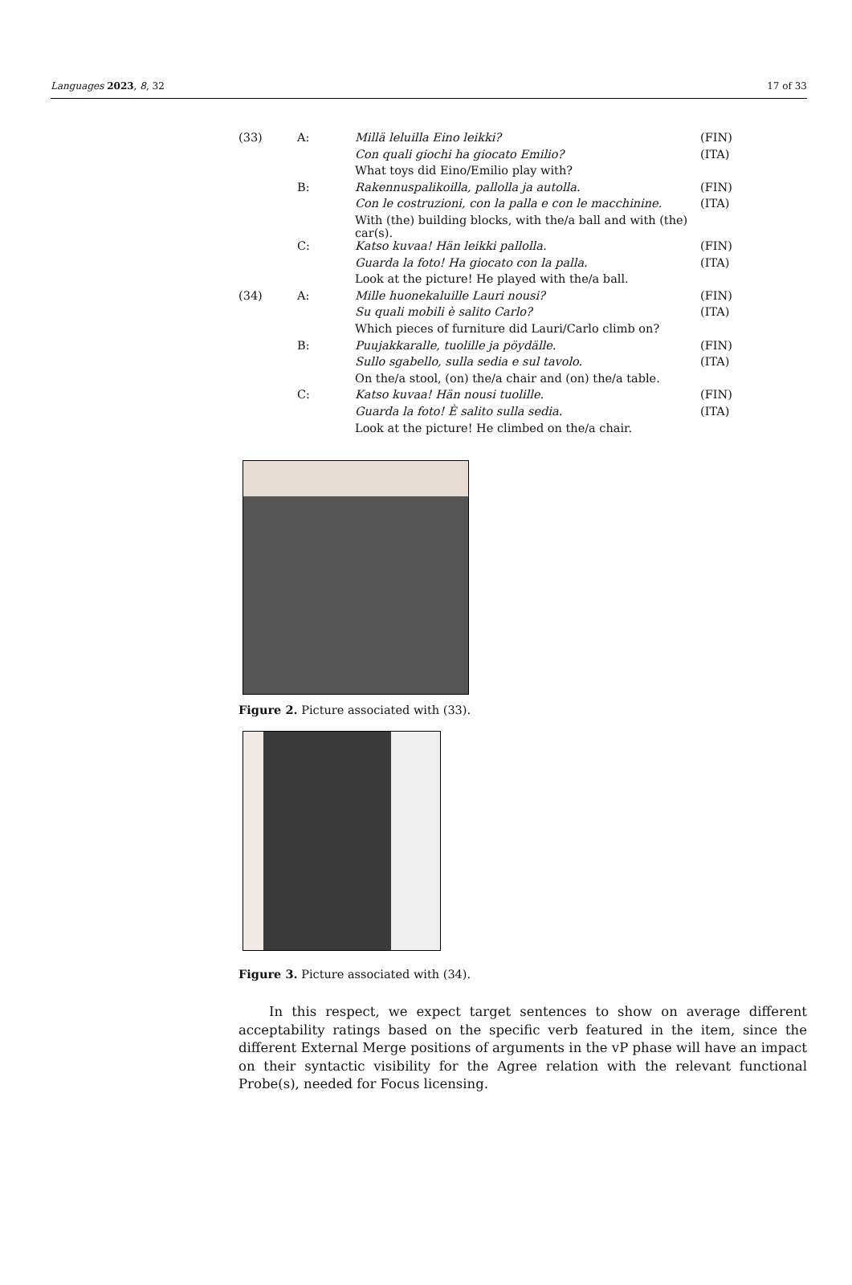Languages 2023, 8, 32 17 of 33
| (33) | A: | Millä leluilla Eino leikki? | (FIN) |
| | | Con quali giochi ha giocato Emilio? | (ITA) |
| | | What toys did Eino/Emilio play with? | |
| | B: | Rakennuspalikoilla, pallolla ja autolla. | (FIN) |
| | | Con le costruzioni, con la palla e con le macchinine. | (ITA) |
| | | With (the) building blocks, with the/a ball and with (the) car(s). | |
| | C: | Katso kuvaa! Hän leikki pallolla. | (FIN) |
| | | Guarda la foto! Ha giocato con la palla. | (ITA) |
| | | Look at the picture! He played with the/a ball. | |
| (34) | A: | Mille huonekaluille Lauri nousi? | (FIN) |
| | | Su quali mobili è salito Carlo? | (ITA) |
| | | Which pieces of furniture did Lauri/Carlo climb on? | |
| | B: | Puujakkaralle, tuolille ja pöydälle. | (FIN) |
| | | Sullo sgabello, sulla sedia e sul tavolo. | (ITA) |
| | | On the/a stool, (on) the/a chair and (on) the/a table. | |
| | C: | Katso kuvaa! Hän nousi tuolille. | (FIN) |
| | | Guarda la foto! È salito sulla sedia. | (ITA) |
| | | Look at the picture! He climbed on the/a chair. | |
Figure 2. Picture associated with (33).
Figure 3. Picture associated with (34).
In this respect, we expect target sentences to show on average different acceptability ratings based on the specific verb featured in the item, since the different External Merge positions of arguments in the vP phase will have an impact on their syntactic visibility for the Agree relation with the relevant functional Probe(s), needed for Focus licensing.